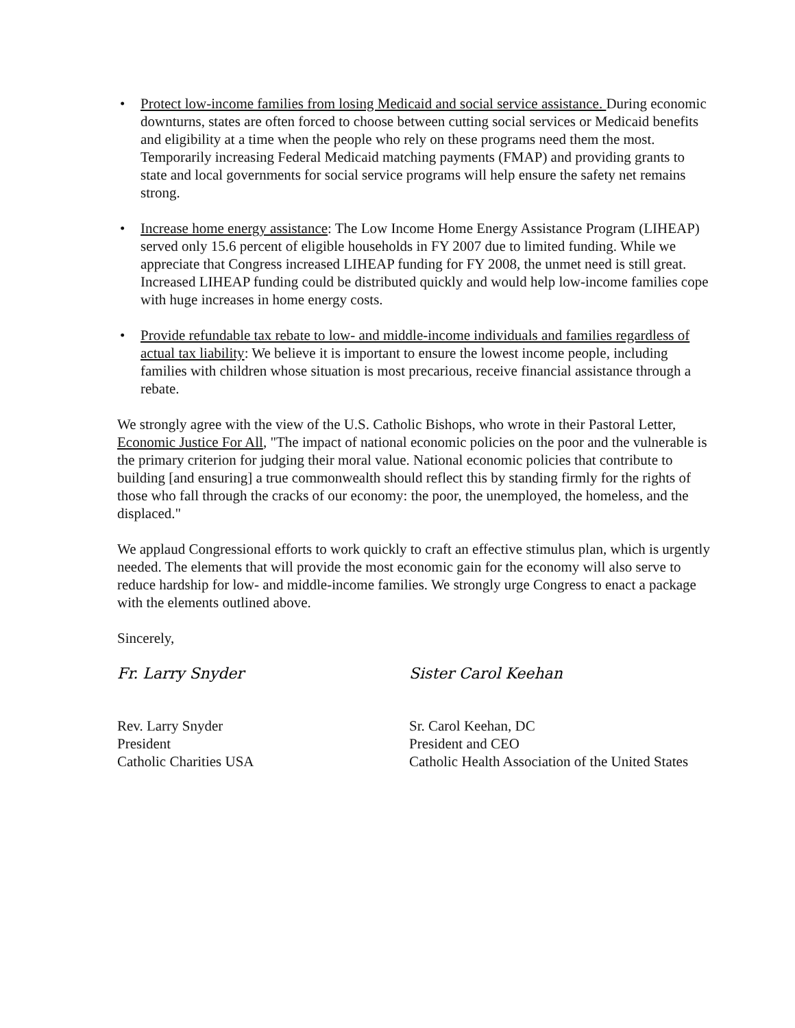• Protect low-income families from losing Medicaid and social service assistance. During economic downturns, states are often forced to choose between cutting social services or Medicaid benefits and eligibility at a time when the people who rely on these programs need them the most. Temporarily increasing Federal Medicaid matching payments (FMAP) and providing grants to state and local governments for social service programs will help ensure the safety net remains strong.
• Increase home energy assistance: The Low Income Home Energy Assistance Program (LIHEAP) served only 15.6 percent of eligible households in FY 2007 due to limited funding. While we appreciate that Congress increased LIHEAP funding for FY 2008, the unmet need is still great. Increased LIHEAP funding could be distributed quickly and would help low-income families cope with huge increases in home energy costs.
• Provide refundable tax rebate to low- and middle-income individuals and families regardless of actual tax liability: We believe it is important to ensure the lowest income people, including families with children whose situation is most precarious, receive financial assistance through a rebate.
We strongly agree with the view of the U.S. Catholic Bishops, who wrote in their Pastoral Letter, Economic Justice For All, "The impact of national economic policies on the poor and the vulnerable is the primary criterion for judging their moral value. National economic policies that contribute to building [and ensuring] a true commonwealth should reflect this by standing firmly for the rights of those who fall through the cracks of our economy: the poor, the unemployed, the homeless, and the displaced."
We applaud Congressional efforts to work quickly to craft an effective stimulus plan, which is urgently needed. The elements that will provide the most economic gain for the economy will also serve to reduce hardship for low- and middle-income families. We strongly urge Congress to enact a package with the elements outlined above.
Sincerely,
Fr. Larry Snyder
Rev. Larry Snyder
President
Catholic Charities USA
Sister Carol Keehan
Sr. Carol Keehan, DC
President and CEO
Catholic Health Association of the United States